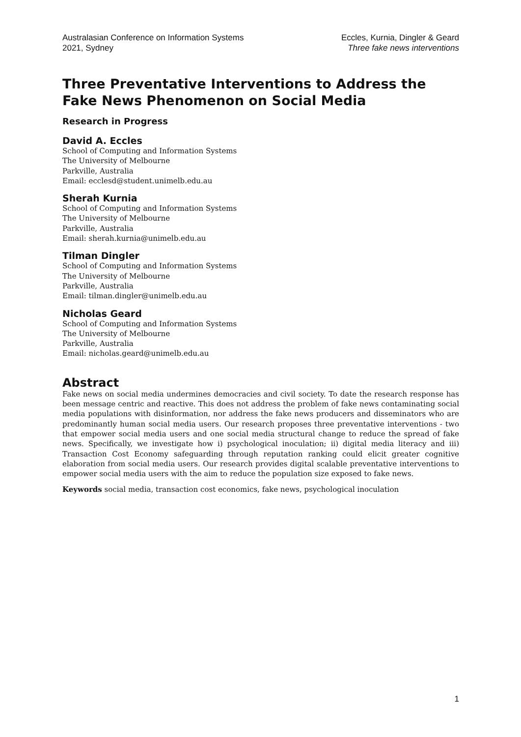Australasian Conference on Information Systems
2021, Sydney
Eccles, Kurnia, Dingler & Geard
Three fake news interventions
Three Preventative Interventions to Address the Fake News Phenomenon on Social Media
Research in Progress
David A. Eccles
School of Computing and Information Systems
The University of Melbourne
Parkville, Australia
Email: ecclesd@student.unimelb.edu.au
Sherah Kurnia
School of Computing and Information Systems
The University of Melbourne
Parkville, Australia
Email: sherah.kurnia@unimelb.edu.au
Tilman Dingler
School of Computing and Information Systems
The University of Melbourne
Parkville, Australia
Email: tilman.dingler@unimelb.edu.au
Nicholas Geard
School of Computing and Information Systems
The University of Melbourne
Parkville, Australia
Email: nicholas.geard@unimelb.edu.au
Abstract
Fake news on social media undermines democracies and civil society. To date the research response has been message centric and reactive. This does not address the problem of fake news contaminating social media populations with disinformation, nor address the fake news producers and disseminators who are predominantly human social media users. Our research proposes three preventative interventions - two that empower social media users and one social media structural change to reduce the spread of fake news. Specifically, we investigate how i) psychological inoculation; ii) digital media literacy and iii) Transaction Cost Economy safeguarding through reputation ranking could elicit greater cognitive elaboration from social media users. Our research provides digital scalable preventative interventions to empower social media users with the aim to reduce the population size exposed to fake news.
Keywords social media, transaction cost economics, fake news, psychological inoculation
1